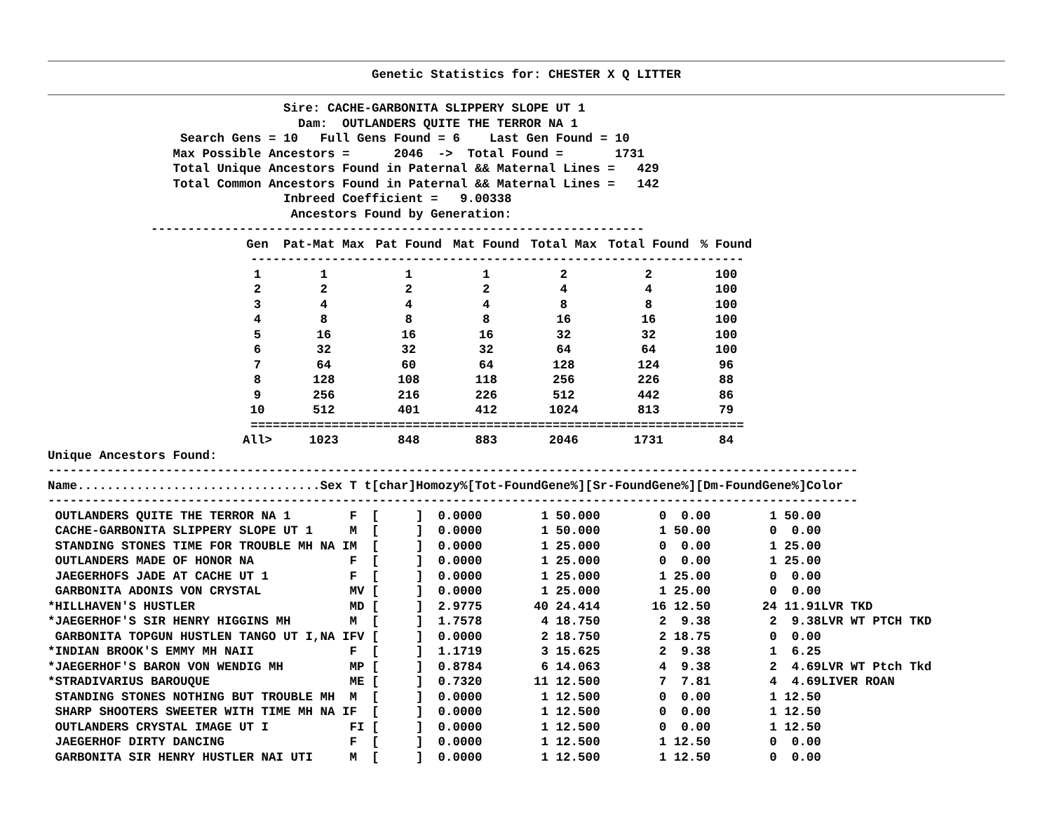Genetic Statistics for: CHESTER X Q LITTER
                                Sire: CACHE-GARBONITA SLIPPERY SLOPE UT 1
                                  Dam:  OUTLANDERS QUITE THE TERROR NA 1
                  Search Gens = 10   Full Gens Found = 6    Last Gen Found = 10
                 Max Possible Ancestors =      2046  ->  Total Found =       1731
                 Total Unique Ancestors Found in Paternal && Maternal Lines =   429
                 Total Common Ancestors Found in Paternal && Maternal Lines =   142
                                Inbreed Coefficient =   9.00338
                                 Ancestors Found by Generation:
              -------------------------------------------------------------------
| Gen | Pat-Mat Max | Pat Found | Mat Found | Total Max | Total Found | % Found |
| --- | --- | --- | --- | --- | --- | --- |
| ------------------------------------------------------------------- | | | | | | |
| 1 | 1 | 1 | 1 | 2 | 2 | 100 |
| 2 | 2 | 2 | 2 | 4 | 4 | 100 |
| 3 | 4 | 4 | 4 | 8 | 8 | 100 |
| 4 | 8 | 8 | 8 | 16 | 16 | 100 |
| 5 | 16 | 16 | 16 | 32 | 32 | 100 |
| 6 | 32 | 32 | 32 | 64 | 64 | 100 |
| 7 | 64 | 60 | 64 | 128 | 124 | 96 |
| 8 | 128 | 108 | 118 | 256 | 226 | 88 |
| 9 | 256 | 216 | 226 | 512 | 442 | 86 |
| 10 | 512 | 401 | 412 | 1024 | 813 | 79 |
| =================================================================== | | | | | | |
| All> | 1023 | 848 | 883 | 2046 | 1731 | 84 |
Unique Ancestors Found:
--------------------------------------------------------------------------------------------------------------
Name.................................Sex T t[char]Homozy%[Tot-FoundGene%][Sr-FoundGene%][Dm-FoundGene%]Color
--------------------------------------------------------------------------------------------------------------
 OUTLANDERS QUITE THE TERROR NA 1        F  [     ]  0.0000        1 50.000        0  0.00        1 50.00
 CACHE-GARBONITA SLIPPERY SLOPE UT 1     M  [     ]  0.0000        1 50.000        1 50.00        0  0.00
 STANDING STONES TIME FOR TROUBLE MH NA IM  [     ]  0.0000        1 25.000        0  0.00        1 25.00
 OUTLANDERS MADE OF HONOR NA             F  [     ]  0.0000        1 25.000        0  0.00        1 25.00
 JAEGERHOFS JADE AT CACHE UT 1           F  [     ]  0.0000        1 25.000        1 25.00        0  0.00
 GARBONITA ADONIS VON CRYSTAL            MV [     ]  0.0000        1 25.000        1 25.00        0  0.00
*HILLHAVEN'S HUSTLER                     MD [     ]  2.9775       40 24.414       16 12.50       24 11.91LVR TKD
*JAEGERHOF'S SIR HENRY HIGGINS MH        M  [     ]  1.7578        4 18.750        2  9.38        2  9.38LVR WT PTCH TKD
 GARBONITA TOPGUN HUSTLEN TANGO UT I,NA IFV [     ]  0.0000        2 18.750        2 18.75        0  0.00
*INDIAN BROOK'S EMMY MH NAII             F  [     ]  1.1719        3 15.625        2  9.38        1  6.25
*JAEGERHOF'S BARON VON WENDIG MH         MP [     ]  0.8784        6 14.063        4  9.38        2  4.69LVR WT Ptch Tkd
*STRADIVARIUS BAROUQUE                   ME [     ]  0.7320       11 12.500        7  7.81        4  4.69LIVER ROAN
 STANDING STONES NOTHING BUT TROUBLE MH  M  [     ]  0.0000        1 12.500        0  0.00        1 12.50
 SHARP SHOOTERS SWEETER WITH TIME MH NA IF  [     ]  0.0000        1 12.500        0  0.00        1 12.50
 OUTLANDERS CRYSTAL IMAGE UT I           FI [     ]  0.0000        1 12.500        0  0.00        1 12.50
 JAEGERHOF DIRTY DANCING                 F  [     ]  0.0000        1 12.500        1 12.50        0  0.00
 GARBONITA SIR HENRY HUSTLER NAI UTI     M  [     ]  0.0000        1 12.500        1 12.50        0  0.00